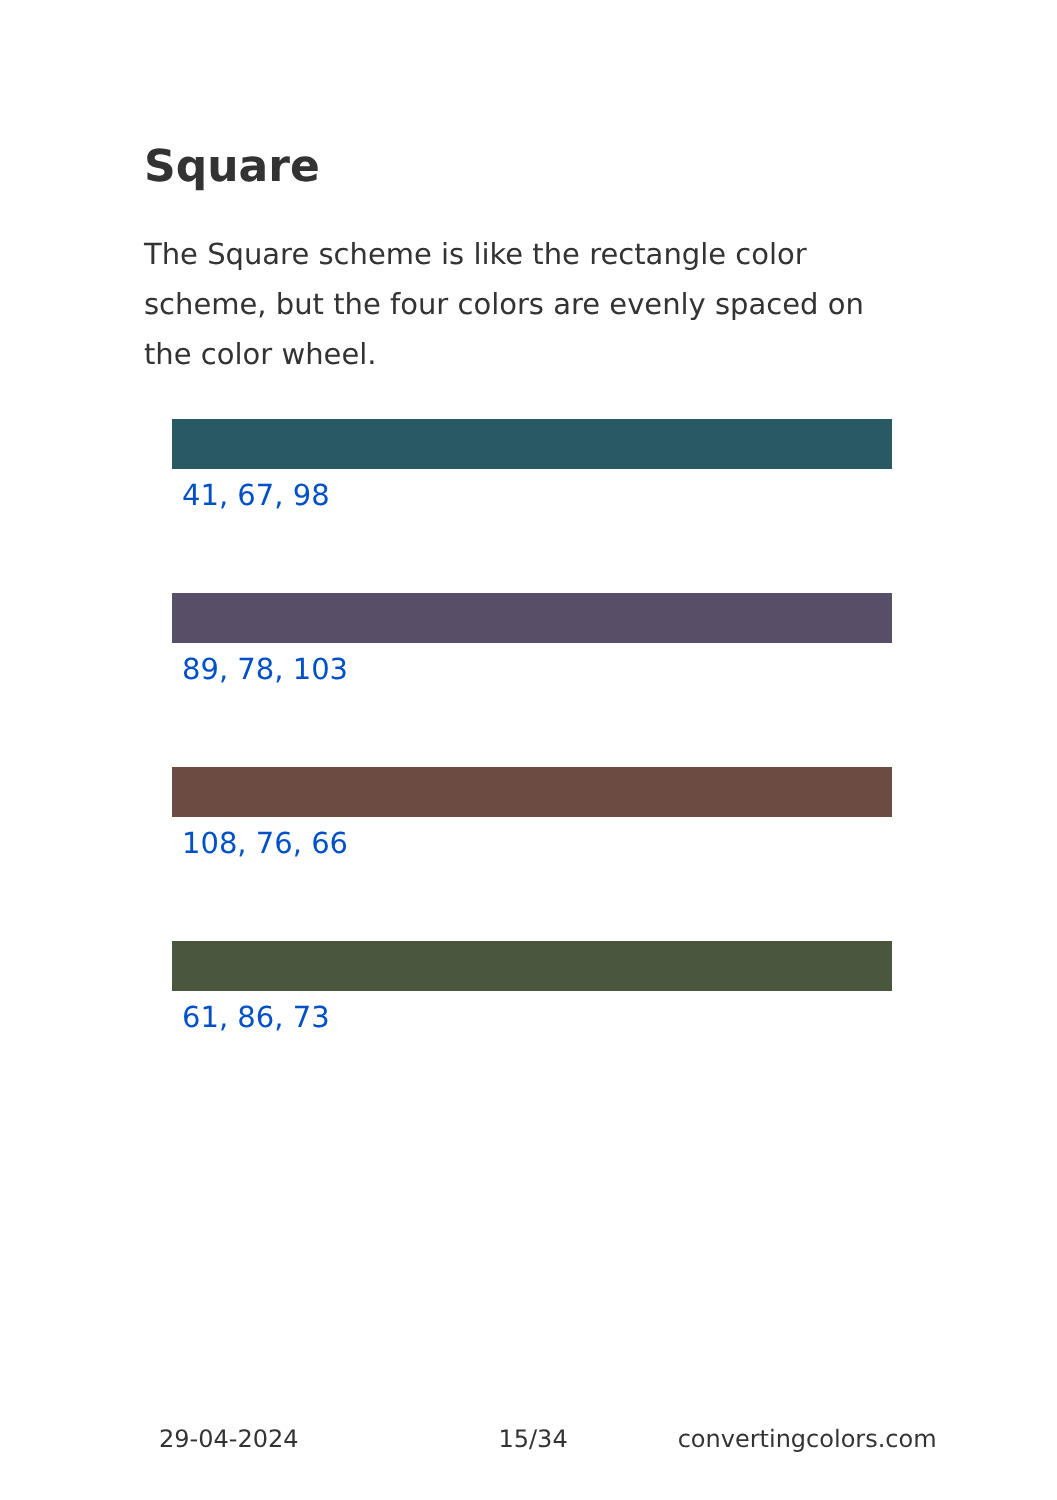Square
The Square scheme is like the rectangle color scheme, but the four colors are evenly spaced on the color wheel.
41, 67, 98
89, 78, 103
108, 76, 66
61, 86, 73
29-04-2024 15/34 convertingcolors.com